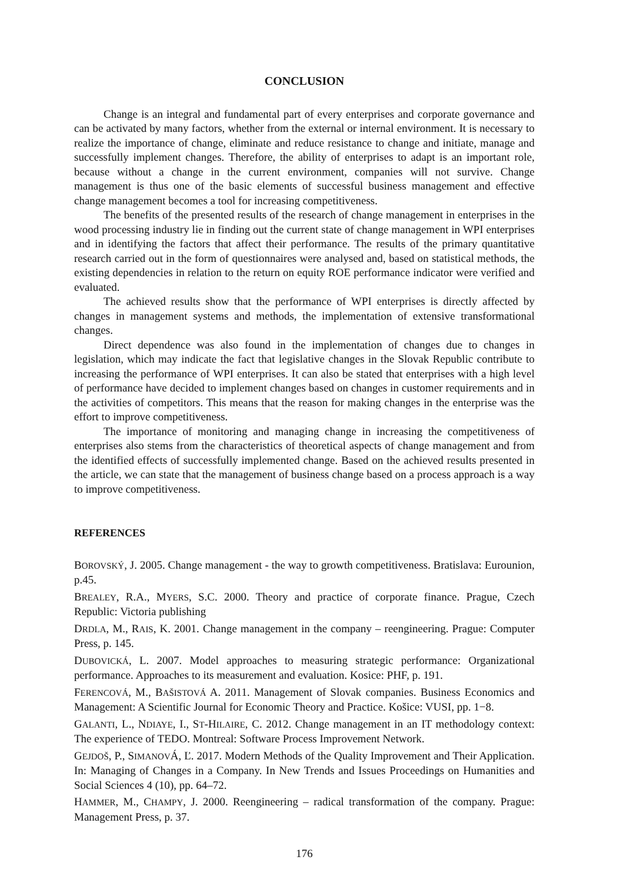CONCLUSION
Change is an integral and fundamental part of every enterprises and corporate governance and can be activated by many factors, whether from the external or internal environment. It is necessary to realize the importance of change, eliminate and reduce resistance to change and initiate, manage and successfully implement changes. Therefore, the ability of enterprises to adapt is an important role, because without a change in the current environment, companies will not survive. Change management is thus one of the basic elements of successful business management and effective change management becomes a tool for increasing competitiveness.
The benefits of the presented results of the research of change management in enterprises in the wood processing industry lie in finding out the current state of change management in WPI enterprises and in identifying the factors that affect their performance. The results of the primary quantitative research carried out in the form of questionnaires were analysed and, based on statistical methods, the existing dependencies in relation to the return on equity ROE performance indicator were verified and evaluated.
The achieved results show that the performance of WPI enterprises is directly affected by changes in management systems and methods, the implementation of extensive transformational changes.
Direct dependence was also found in the implementation of changes due to changes in legislation, which may indicate the fact that legislative changes in the Slovak Republic contribute to increasing the performance of WPI enterprises. It can also be stated that enterprises with a high level of performance have decided to implement changes based on changes in customer requirements and in the activities of competitors. This means that the reason for making changes in the enterprise was the effort to improve competitiveness.
The importance of monitoring and managing change in increasing the competitiveness of enterprises also stems from the characteristics of theoretical aspects of change management and from the identified effects of successfully implemented change. Based on the achieved results presented in the article, we can state that the management of business change based on a process approach is a way to improve competitiveness.
REFERENCES
BOROVSKÝ, J. 2005. Change management - the way to growth competitiveness. Bratislava: Eurounion, p.45.
BREALEY, R.A., MYERS, S.C. 2000. Theory and practice of corporate finance. Prague, Czech Republic: Victoria publishing
DRDLA, M., RAIS, K. 2001. Change management in the company – reengineering. Prague: Computer Press, p. 145.
DUBOVICKÁ, L. 2007. Model approaches to measuring strategic performance: Organizational performance. Approaches to its measurement and evaluation. Kosice: PHF, p. 191.
FERENCOVÁ, M., BAŠISTOVÁ A. 2011. Management of Slovak companies. Business Economics and Management: A Scientific Journal for Economic Theory and Practice. Košice: VUSI, pp. 1−8.
GALANTI, L., NDIAYE, I., ST-HILAIRE, C. 2012. Change management in an IT methodology context: The experience of TEDO. Montreal: Software Process Improvement Network.
GEJDOŠ, P., SIMANOVÁ, Ľ. 2017. Modern Methods of the Quality Improvement and Their Application. In: Managing of Changes in a Company. In New Trends and Issues Proceedings on Humanities and Social Sciences 4 (10), pp. 64–72.
HAMMER, M., CHAMPY, J. 2000. Reengineering – radical transformation of the company. Prague: Management Press, p. 37.
176